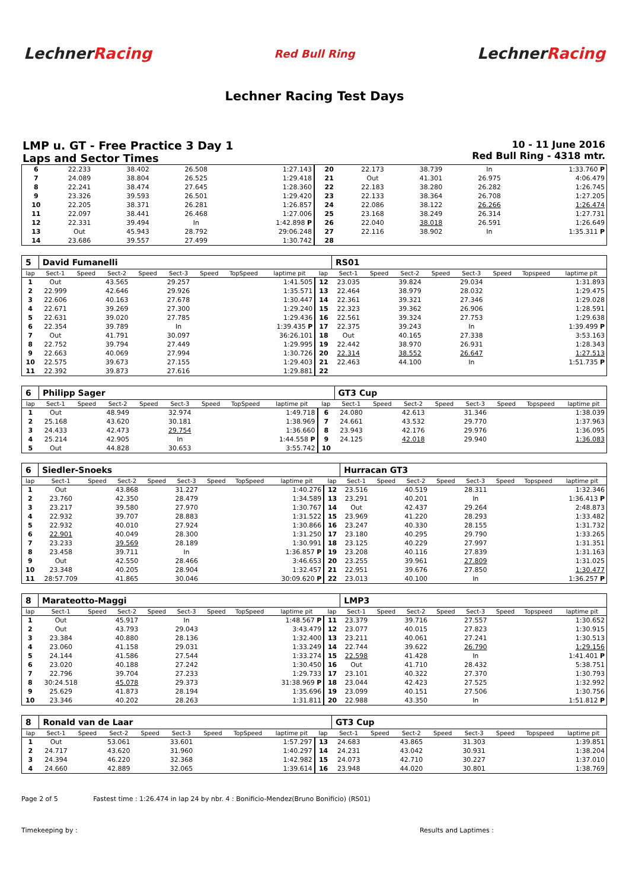LechnerRacing
Red Bull Ring
LechnerRacing
Lechner Racing Test Days
LMP u. GT - Free Practice 3 Day 1
Laps and Sector Times
10 - 11 June 2016
Red Bull Ring - 4318 mtr.
| 6 | 22.233 | 38.402 | 26.508 | 1:27.143 | 20 | 22.173 | 38.739 | In | 1:33.760 P |
| 7 | 24.089 | 38.804 | 26.525 | 1:29.418 | 21 | Out | 41.301 | 26.975 | 4:06.479 |
| 8 | 22.241 | 38.474 | 27.645 | 1:28.360 | 22 | 22.183 | 38.280 | 26.282 | 1:26.745 |
| 9 | 23.326 | 39.593 | 26.501 | 1:29.420 | 23 | 22.133 | 38.364 | 26.708 | 1:27.205 |
| 10 | 22.205 | 38.371 | 26.281 | 1:26.857 | 24 | 22.086 | 38.122 | 26.266 | 1:26.474 |
| 11 | 22.097 | 38.441 | 26.468 | 1:27.006 | 25 | 23.168 | 38.249 | 26.314 | 1:27.731 |
| 12 | 22.331 | 39.494 | In | 1:42.898 P | 26 | 22.040 | 38.018 | 26.591 | 1:26.649 |
| 13 | Out | 45.943 | 28.792 | 29:06.248 | 27 | 22.116 | 38.902 | In | 1:35.311 P |
| 14 | 23.686 | 39.557 | 27.499 | 1:30.742 | 28 | | | | |
| 5 | David Fumanelli | | | | | | | | | RS01 | | | | | | | |
| lap | Sect-1 | Speed | Sect-2 | Speed | Sect-3 | Speed | TopSpeed | laptime pit | lap | Sect-1 | Speed | Sect-2 | Speed | Sect-3 | Speed | Topspeed | laptime pit |
| 1 | Out | | 43.565 | | 29.257 | | | 1:41.505 | 12 | 23.035 | | 39.824 | | 29.034 | | | 1:31.893 |
| 2 | 22.999 | | 42.646 | | 29.926 | | | 1:35.571 | 13 | 22.464 | | 38.979 | | 28.032 | | | 1:29.475 |
| 3 | 22.606 | | 40.163 | | 27.678 | | | 1:30.447 | 14 | 22.361 | | 39.321 | | 27.346 | | | 1:29.028 |
| 4 | 22.671 | | 39.269 | | 27.300 | | | 1:29.240 | 15 | 22.323 | | 39.362 | | 26.906 | | | 1:28.591 |
| 5 | 22.631 | | 39.020 | | 27.785 | | | 1:29.436 | 16 | 22.561 | | 39.324 | | 27.753 | | | 1:29.638 |
| 6 | 22.354 | | 39.789 | | In | | | 1:39.435 P | 17 | 22.375 | | 39.243 | | In | | | 1:39.499 P |
| 7 | Out | | 41.791 | | 30.097 | | | 36:26.101 | 18 | Out | | 40.165 | | 27.338 | | | 3:53.163 |
| 8 | 22.752 | | 39.794 | | 27.449 | | | 1:29.995 | 19 | 22.442 | | 38.970 | | 26.931 | | | 1:28.343 |
| 9 | 22.663 | | 40.069 | | 27.994 | | | 1:30.726 | 20 | 22.314 | | 38.552 | | 26.647 | | | 1:27.513 |
| 10 | 22.575 | | 39.673 | | 27.155 | | | 1:29.403 | 21 | 22.463 | | 44.100 | | In | | | 1:51.735 P |
| 11 | 22.392 | | 39.873 | | 27.616 | | | 1:29.881 | 22 | | | | | | | | |
| 6 | Philipp Sager | | | | | | | | | GT3 Cup | | | | | | | |
| lap | Sect-1 | Speed | Sect-2 | Speed | Sect-3 | Speed | TopSpeed | laptime pit | lap | Sect-1 | Speed | Sect-2 | Speed | Sect-3 | Speed | Topspeed | laptime pit |
| 1 | Out | | 48.949 | | 32.974 | | | 1:49.718 | 6 | 24.080 | | 42.613 | | 31.346 | | | 1:38.039 |
| 2 | 25.168 | | 43.620 | | 30.181 | | | 1:38.969 | 7 | 24.661 | | 43.532 | | 29.770 | | | 1:37.963 |
| 3 | 24.433 | | 42.473 | | 29.754 | | | 1:36.660 | 8 | 23.943 | | 42.176 | | 29.976 | | | 1:36.095 |
| 4 | 25.214 | | 42.905 | | In | | | 1:44.558 P | 9 | 24.125 | | 42.018 | | 29.940 | | | 1:36.083 |
| 5 | Out | | 44.828 | | 30.653 | | | 3:55.742 | 10 | | | | | | | | |
| 6 | Siedler-Snoeks | | | | | | | | | Hurracan GT3 | | | | | | | |
| lap | Sect-1 | Speed | Sect-2 | Speed | Sect-3 | Speed | TopSpeed | laptime pit | lap | Sect-1 | Speed | Sect-2 | Speed | Sect-3 | Speed | Topspeed | laptime pit |
| 1 | Out | | 43.868 | | 31.227 | | | 1:40.276 | 12 | 23.516 | | 40.519 | | 28.311 | | | 1:32.346 |
| 2 | 23.760 | | 42.350 | | 28.479 | | | 1:34.589 | 13 | 23.291 | | 40.201 | | In | | | 1:36.413 P |
| 3 | 23.217 | | 39.580 | | 27.970 | | | 1:30.767 | 14 | Out | | 42.437 | | 29.264 | | | 2:48.873 |
| 4 | 22.932 | | 39.707 | | 28.883 | | | 1:31.522 | 15 | 23.969 | | 41.220 | | 28.293 | | | 1:33.482 |
| 5 | 22.932 | | 40.010 | | 27.924 | | | 1:30.866 | 16 | 23.247 | | 40.330 | | 28.155 | | | 1:31.732 |
| 6 | 22.901 | | 40.049 | | 28.300 | | | 1:31.250 | 17 | 23.180 | | 40.295 | | 29.790 | | | 1:33.265 |
| 7 | 23.233 | | 39.569 | | 28.189 | | | 1:30.991 | 18 | 23.125 | | 40.229 | | 27.997 | | | 1:31.351 |
| 8 | 23.458 | | 39.711 | | In | | | 1:36.857 P | 19 | 23.208 | | 40.116 | | 27.839 | | | 1:31.163 |
| 9 | Out | | 42.550 | | 28.466 | | | 3:46.653 | 20 | 23.255 | | 39.961 | | 27.809 | | | 1:31.025 |
| 10 | 23.348 | | 40.205 | | 28.904 | | | 1:32.457 | 21 | 22.951 | | 39.676 | | 27.850 | | | 1:30.477 |
| 11 | 28:57.709 | | 41.865 | | 30.046 | | | 30:09.620 P | 22 | 23.013 | | 40.100 | | In | | | 1:36.257 P |
| 8 | Marateotto-Maggi | | | | | | | | | LMP3 | | | | | | | |
| lap | Sect-1 | Speed | Sect-2 | Speed | Sect-3 | Speed | TopSpeed | laptime pit | lap | Sect-1 | Speed | Sect-2 | Speed | Sect-3 | Speed | Topspeed | laptime pit |
| 1 | Out | | 45.917 | | In | | | 1:48.567 P | 11 | 23.379 | | 39.716 | | 27.557 | | | 1:30.652 |
| 2 | Out | | 43.793 | | 29.043 | | | 3:43.479 | 12 | 23.077 | | 40.015 | | 27.823 | | | 1:30.915 |
| 3 | 23.384 | | 40.880 | | 28.136 | | | 1:32.400 | 13 | 23.211 | | 40.061 | | 27.241 | | | 1:30.513 |
| 4 | 23.060 | | 41.158 | | 29.031 | | | 1:33.249 | 14 | 22.744 | | 39.622 | | 26.790 | | | 1:29.156 |
| 5 | 24.144 | | 41.586 | | 27.544 | | | 1:33.274 | 15 | 22.598 | | 41.428 | | In | | | 1:41.401 P |
| 6 | 23.020 | | 40.188 | | 27.242 | | | 1:30.450 | 16 | Out | | 41.710 | | 28.432 | | | 5:38.751 |
| 7 | 22.796 | | 39.704 | | 27.233 | | | 1:29.733 | 17 | 23.101 | | 40.322 | | 27.370 | | | 1:30.793 |
| 8 | 30:24.518 | | 45.078 | | 29.373 | | | 31:38.969 P | 18 | 23.044 | | 42.423 | | 27.525 | | | 1:32.992 |
| 9 | 25.629 | | 41.873 | | 28.194 | | | 1:35.696 | 19 | 23.099 | | 40.151 | | 27.506 | | | 1:30.756 |
| 10 | 23.346 | | 40.202 | | 28.263 | | | 1:31.811 | 20 | 22.988 | | 43.350 | | In | | | 1:51.812 P |
| 8 | Ronald van de Laar | | | | | | | | | GT3 Cup | | | | | | | |
| lap | Sect-1 | Speed | Sect-2 | Speed | Sect-3 | Speed | TopSpeed | laptime pit | lap | Sect-1 | Speed | Sect-2 | Speed | Sect-3 | Speed | Topspeed | laptime pit |
| 1 | Out | | 53.061 | | 33.601 | | | 1:57.297 | 13 | 24.683 | | 43.865 | | 31.303 | | | 1:39.851 |
| 2 | 24.717 | | 43.620 | | 31.960 | | | 1:40.297 | 14 | 24.231 | | 43.042 | | 30.931 | | | 1:38.204 |
| 3 | 24.394 | | 46.220 | | 32.368 | | | 1:42.982 | 15 | 24.073 | | 42.710 | | 30.227 | | | 1:37.010 |
| 4 | 24.660 | | 42.889 | | 32.065 | | | 1:39.614 | 16 | 23.948 | | 44.020 | | 30.801 | | | 1:38.769 |
Page 2 of 5 Fastest time : 1:26.474 in lap 24 by nbr. 4 : Bonificio-Mendez(Bruno Bonificio) (RS01)
Timekeeping by : Results and Laptimes :